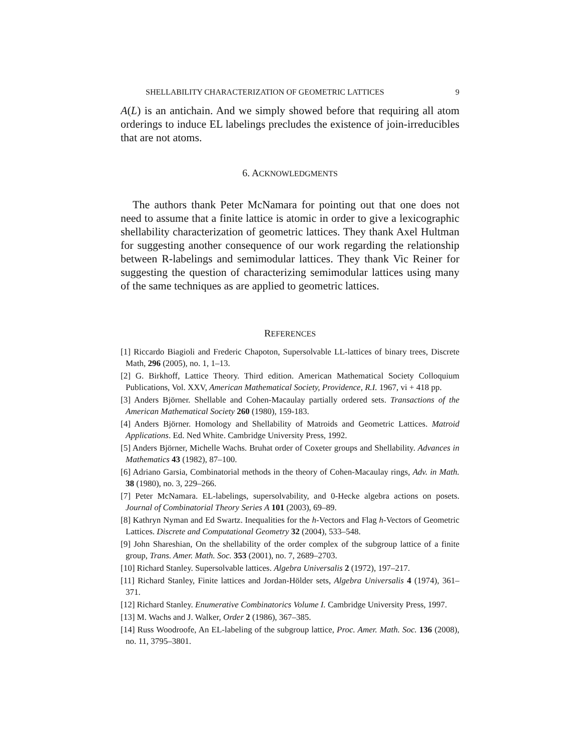SHELLABILITY CHARACTERIZATION OF GEOMETRIC LATTICES 9
A(L) is an antichain. And we simply showed before that requiring all atom orderings to induce EL labelings precludes the existence of join-irreducibles that are not atoms.
6. ACKNOWLEDGMENTS
The authors thank Peter McNamara for pointing out that one does not need to assume that a finite lattice is atomic in order to give a lexicographic shellability characterization of geometric lattices. They thank Axel Hultman for suggesting another consequence of our work regarding the relationship between R-labelings and semimodular lattices. They thank Vic Reiner for suggesting the question of characterizing semimodular lattices using many of the same techniques as are applied to geometric lattices.
REFERENCES
[1] Riccardo Biagioli and Frederic Chapoton, Supersolvable LL-lattices of binary trees, Discrete Math, 296 (2005), no. 1, 1–13.
[2] G. Birkhoff, Lattice Theory. Third edition. American Mathematical Society Colloquium Publications, Vol. XXV, American Mathematical Society, Providence, R.I. 1967, vi + 418 pp.
[3] Anders Björner. Shellable and Cohen-Macaulay partially ordered sets. Transactions of the American Mathematical Society 260 (1980), 159-183.
[4] Anders Björner. Homology and Shellability of Matroids and Geometric Lattices. Matroid Applications. Ed. Ned White. Cambridge University Press, 1992.
[5] Anders Björner, Michelle Wachs. Bruhat order of Coxeter groups and Shellability. Advances in Mathematics 43 (1982), 87–100.
[6] Adriano Garsia, Combinatorial methods in the theory of Cohen-Macaulay rings, Adv. in Math. 38 (1980), no. 3, 229–266.
[7] Peter McNamara. EL-labelings, supersolvability, and 0-Hecke algebra actions on posets. Journal of Combinatorial Theory Series A 101 (2003), 69–89.
[8] Kathryn Nyman and Ed Swartz. Inequalities for the h-Vectors and Flag h-Vectors of Geometric Lattices. Discrete and Computational Geometry 32 (2004), 533–548.
[9] John Shareshian, On the shellability of the order complex of the subgroup lattice of a finite group, Trans. Amer. Math. Soc. 353 (2001), no. 7, 2689–2703.
[10] Richard Stanley. Supersolvable lattices. Algebra Universalis 2 (1972), 197–217.
[11] Richard Stanley, Finite lattices and Jordan-Hölder sets, Algebra Universalis 4 (1974), 361–371.
[12] Richard Stanley. Enumerative Combinatorics Volume I. Cambridge University Press, 1997.
[13] M. Wachs and J. Walker, Order 2 (1986), 367–385.
[14] Russ Woodroofe, An EL-labeling of the subgroup lattice, Proc. Amer. Math. Soc. 136 (2008), no. 11, 3795–3801.